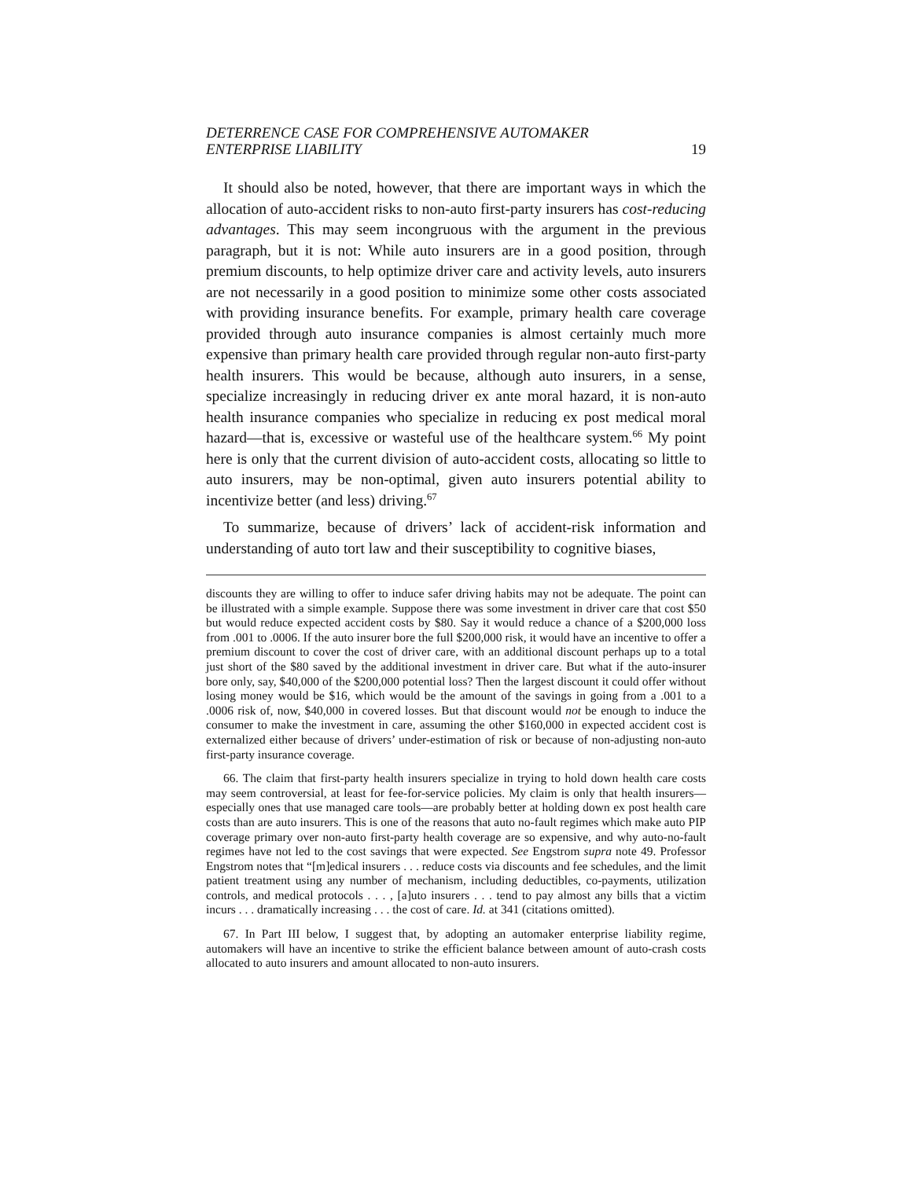DETERRENCE CASE FOR COMPREHENSIVE AUTOMAKER
ENTERPRISE LIABILITY 19
It should also be noted, however, that there are important ways in which the allocation of auto-accident risks to non-auto first-party insurers has cost-reducing advantages. This may seem incongruous with the argument in the previous paragraph, but it is not: While auto insurers are in a good position, through premium discounts, to help optimize driver care and activity levels, auto insurers are not necessarily in a good position to minimize some other costs associated with providing insurance benefits. For example, primary health care coverage provided through auto insurance companies is almost certainly much more expensive than primary health care provided through regular non-auto first-party health insurers. This would be because, although auto insurers, in a sense, specialize increasingly in reducing driver ex ante moral hazard, it is non-auto health insurance companies who specialize in reducing ex post medical moral hazard—that is, excessive or wasteful use of the healthcare system.<sup>66</sup> My point here is only that the current division of auto-accident costs, allocating so little to auto insurers, may be non-optimal, given auto insurers potential ability to incentivize better (and less) driving.<sup>67</sup>
To summarize, because of drivers’ lack of accident-risk information and understanding of auto tort law and their susceptibility to cognitive biases,
discounts they are willing to offer to induce safer driving habits may not be adequate. The point can be illustrated with a simple example. Suppose there was some investment in driver care that cost $50 but would reduce expected accident costs by $80. Say it would reduce a chance of a $200,000 loss from .001 to .0006. If the auto insurer bore the full $200,000 risk, it would have an incentive to offer a premium discount to cover the cost of driver care, with an additional discount perhaps up to a total just short of the $80 saved by the additional investment in driver care. But what if the auto-insurer bore only, say, $40,000 of the $200,000 potential loss? Then the largest discount it could offer without losing money would be $16, which would be the amount of the savings in going from a .001 to a .0006 risk of, now, $40,000 in covered losses. But that discount would not be enough to induce the consumer to make the investment in care, assuming the other $160,000 in expected accident cost is externalized either because of drivers’ under-estimation of risk or because of non-adjusting non-auto first-party insurance coverage.
66. The claim that first-party health insurers specialize in trying to hold down health care costs may seem controversial, at least for fee-for-service policies. My claim is only that health insurers—especially ones that use managed care tools—are probably better at holding down ex post health care costs than are auto insurers. This is one of the reasons that auto no-fault regimes which make auto PIP coverage primary over non-auto first-party health coverage are so expensive, and why auto-no-fault regimes have not led to the cost savings that were expected. See Engstrom supra note 49. Professor Engstrom notes that “[m]edical insurers . . . reduce costs via discounts and fee schedules, and the limit patient treatment using any number of mechanism, including deductibles, co-payments, utilization controls, and medical protocols . . . , [a]uto insurers . . . tend to pay almost any bills that a victim incurs . . . dramatically increasing . . . the cost of care. Id. at 341 (citations omitted).
67. In Part III below, I suggest that, by adopting an automaker enterprise liability regime, automakers will have an incentive to strike the efficient balance between amount of auto-crash costs allocated to auto insurers and amount allocated to non-auto insurers.